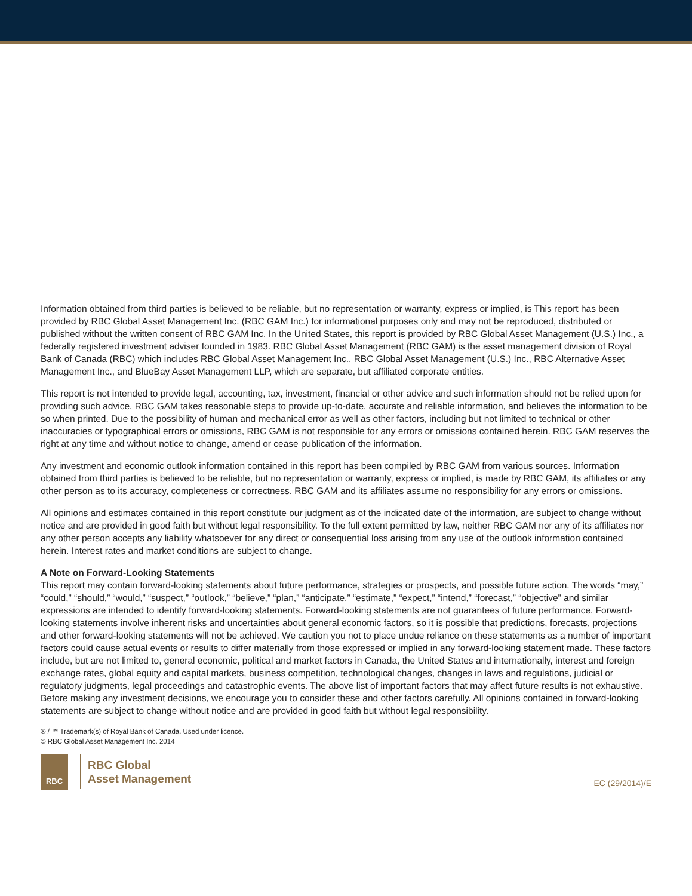Information obtained from third parties is believed to be reliable, but no representation or warranty, express or implied, is This report has been provided by RBC Global Asset Management Inc. (RBC GAM Inc.) for informational purposes only and may not be reproduced, distributed or published without the written consent of RBC GAM Inc. In the United States, this report is provided by RBC Global Asset Management (U.S.) Inc., a federally registered investment adviser founded in 1983. RBC Global Asset Management (RBC GAM) is the asset management division of Royal Bank of Canada (RBC) which includes RBC Global Asset Management Inc., RBC Global Asset Management (U.S.) Inc., RBC Alternative Asset Management Inc., and BlueBay Asset Management LLP, which are separate, but affiliated corporate entities.
This report is not intended to provide legal, accounting, tax, investment, financial or other advice and such information should not be relied upon for providing such advice. RBC GAM takes reasonable steps to provide up-to-date, accurate and reliable information, and believes the information to be so when printed. Due to the possibility of human and mechanical error as well as other factors, including but not limited to technical or other inaccuracies or typographical errors or omissions, RBC GAM is not responsible for any errors or omissions contained herein. RBC GAM reserves the right at any time and without notice to change, amend or cease publication of the information.
Any investment and economic outlook information contained in this report has been compiled by RBC GAM from various sources. Information obtained from third parties is believed to be reliable, but no representation or warranty, express or implied, is made by RBC GAM, its affiliates or any other person as to its accuracy, completeness or correctness. RBC GAM and its affiliates assume no responsibility for any errors or omissions.
All opinions and estimates contained in this report constitute our judgment as of the indicated date of the information, are subject to change without notice and are provided in good faith but without legal responsibility. To the full extent permitted by law, neither RBC GAM nor any of its affiliates nor any other person accepts any liability whatsoever for any direct or consequential loss arising from any use of the outlook information contained herein. Interest rates and market conditions are subject to change.
A Note on Forward-Looking Statements
This report may contain forward-looking statements about future performance, strategies or prospects, and possible future action. The words “may,” “could,” “should,” “would,” “suspect,” “outlook,” “believe,” “plan,” “anticipate,” “estimate,” “expect,” “intend,” “forecast,” “objective” and similar expressions are intended to identify forward-looking statements. Forward-looking statements are not guarantees of future performance. Forward-looking statements involve inherent risks and uncertainties about general economic factors, so it is possible that predictions, forecasts, projections and other forward-looking statements will not be achieved. We caution you not to place undue reliance on these statements as a number of important factors could cause actual events or results to differ materially from those expressed or implied in any forward-looking statement made. These factors include, but are not limited to, general economic, political and market factors in Canada, the United States and internationally, interest and foreign exchange rates, global equity and capital markets, business competition, technological changes, changes in laws and regulations, judicial or regulatory judgments, legal proceedings and catastrophic events. The above list of important factors that may affect future results is not exhaustive. Before making any investment decisions, we encourage you to consider these and other factors carefully. All opinions contained in forward-looking statements are subject to change without notice and are provided in good faith but without legal responsibility.
® / ™ Trademark(s) of Royal Bank of Canada. Used under licence.
© RBC Global Asset Management Inc. 2014
RBC
RBC Global
Asset Management
EC (29/2014)/E